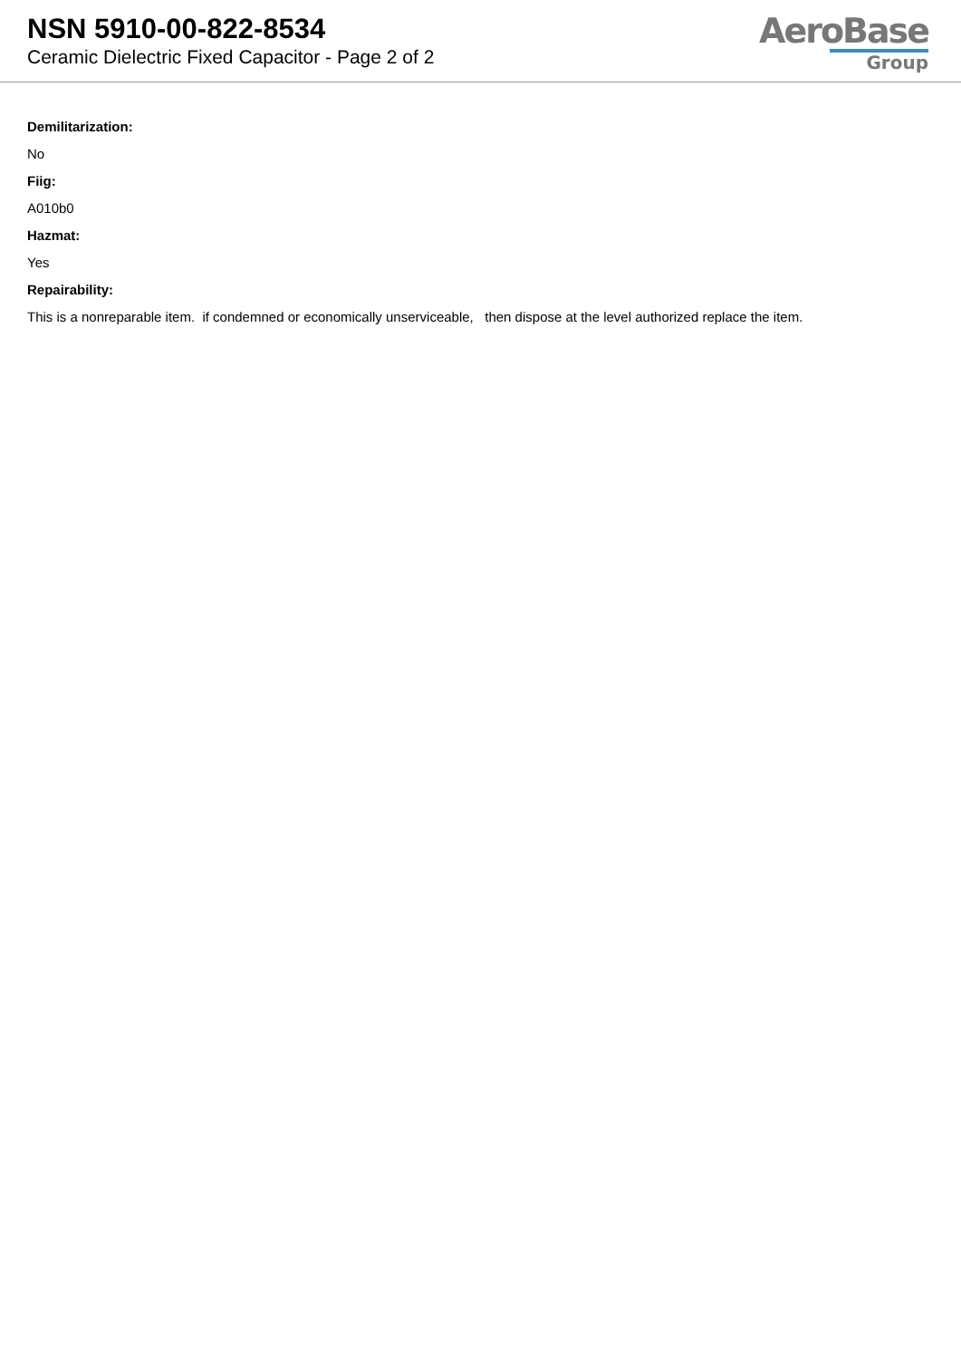NSN 5910-00-822-8534
Ceramic Dielectric Fixed Capacitor - Page 2 of 2
AeroBase
Group
Demilitarization:
No
Fiig:
A010b0
Hazmat:
Yes
Repairability:
This is a nonreparable item. if condemned or economically unserviceable, then dispose at the level authorized replace the item.